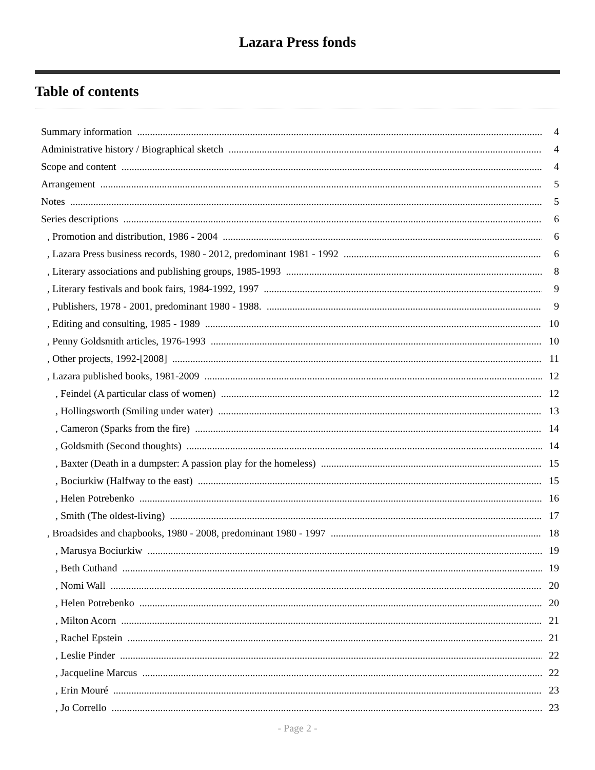Lazara Press fonds
Table of contents
Summary information 4
Administrative history / Biographical sketch 4
Scope and content 4
Arrangement 5
Notes 5
Series descriptions 6
, Promotion and distribution, 1986 - 2004 6
, Lazara Press business records, 1980 - 2012, predominant 1981 - 1992 6
, Literary associations and publishing groups, 1985-1993 8
, Literary festivals and book fairs, 1984-1992, 1997 9
, Publishers, 1978 - 2001, predominant 1980 - 1988. 9
, Editing and consulting, 1985 - 1989 10
, Penny Goldsmith articles, 1976-1993 10
, Other projects, 1992-[2008] 11
, Lazara published books, 1981-2009 12
, Feindel (A particular class of women) 12
, Hollingsworth (Smiling under water) 13
, Cameron (Sparks from the fire) 14
, Goldsmith (Second thoughts) 14
, Baxter (Death in a dumpster: A passion play for the homeless) 15
, Bociurkiw (Halfway to the east) 15
, Helen Potrebenko 16
, Smith (The oldest-living) 17
, Broadsides and chapbooks, 1980 - 2008, predominant 1980 - 1997 18
, Marusya Bociurkiw 19
, Beth Cuthand 19
, Nomi Wall 20
, Helen Potrebenko 20
, Milton Acorn 21
, Rachel Epstein 21
, Leslie Pinder 22
, Jacqueline Marcus 22
, Erin Mouré 23
, Jo Corrello 23
- Page 2 -